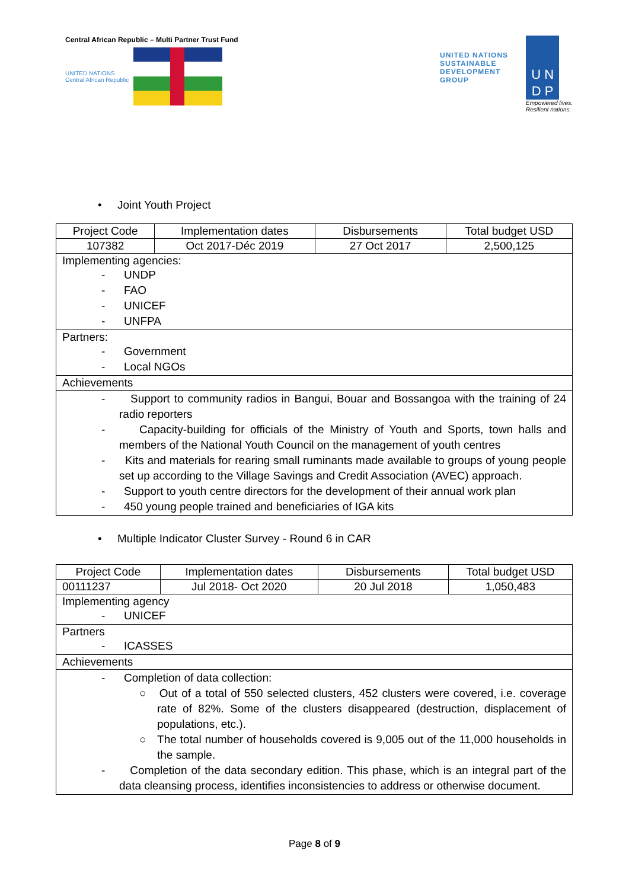Central African Republic – Multi Partner Trust Fund
UNITED NATIONS
Central African Republic
UNITED NATIONS
SUSTAINABLE
DEVELOPMENT
GROUP
U N
D P
Empowered lives.
Resilient nations.
• Joint Youth Project
| Project Code | Implementation dates | Disbursements | Total budget USD |
| --- | --- | --- | --- |
| 107382 | Oct 2017-Déc 2019 | 27 Oct 2017 | 2,500,125 |
| Implementing agencies: - UNDP - FAO - UNICEF - UNFPA | | | |
| Partners: - Government - Local NGOs | | | |
| Achievements | | | |
| - Support to community radios in Bangui, Bouar and Bossangoa with the training of 24 radio reporters - Capacity-building for officials of the Ministry of Youth and Sports, town halls and members of the National Youth Council on the management of youth centres - Kits and materials for rearing small ruminants made available to groups of young people set up according to the Village Savings and Credit Association (AVEC) approach. - Support to youth centre directors for the development of their annual work plan - 450 young people trained and beneficiaries of IGA kits | | | |
• Multiple Indicator Cluster Survey - Round 6 in CAR
| Project Code | Implementation dates | Disbursements | Total budget USD |
| --- | --- | --- | --- |
| 00111237 | Jul 2018- Oct 2020 | 20 Jul 2018 | 1,050,483 |
| Implementing agency - UNICEF | | | |
| Partners - ICASSES | | | |
| Achievements | | | |
| - Completion of data collection: ○ Out of a total of 550 selected clusters, 452 clusters were covered, i.e. coverage rate of 82%. Some of the clusters disappeared (destruction, displacement of populations, etc.). ○ The total number of households covered is 9,005 out of the 11,000 households in the sample. - Completion of the data secondary edition. This phase, which is an integral part of the data cleansing process, identifies inconsistencies to address or otherwise document. | | | |
Page 8 of 9